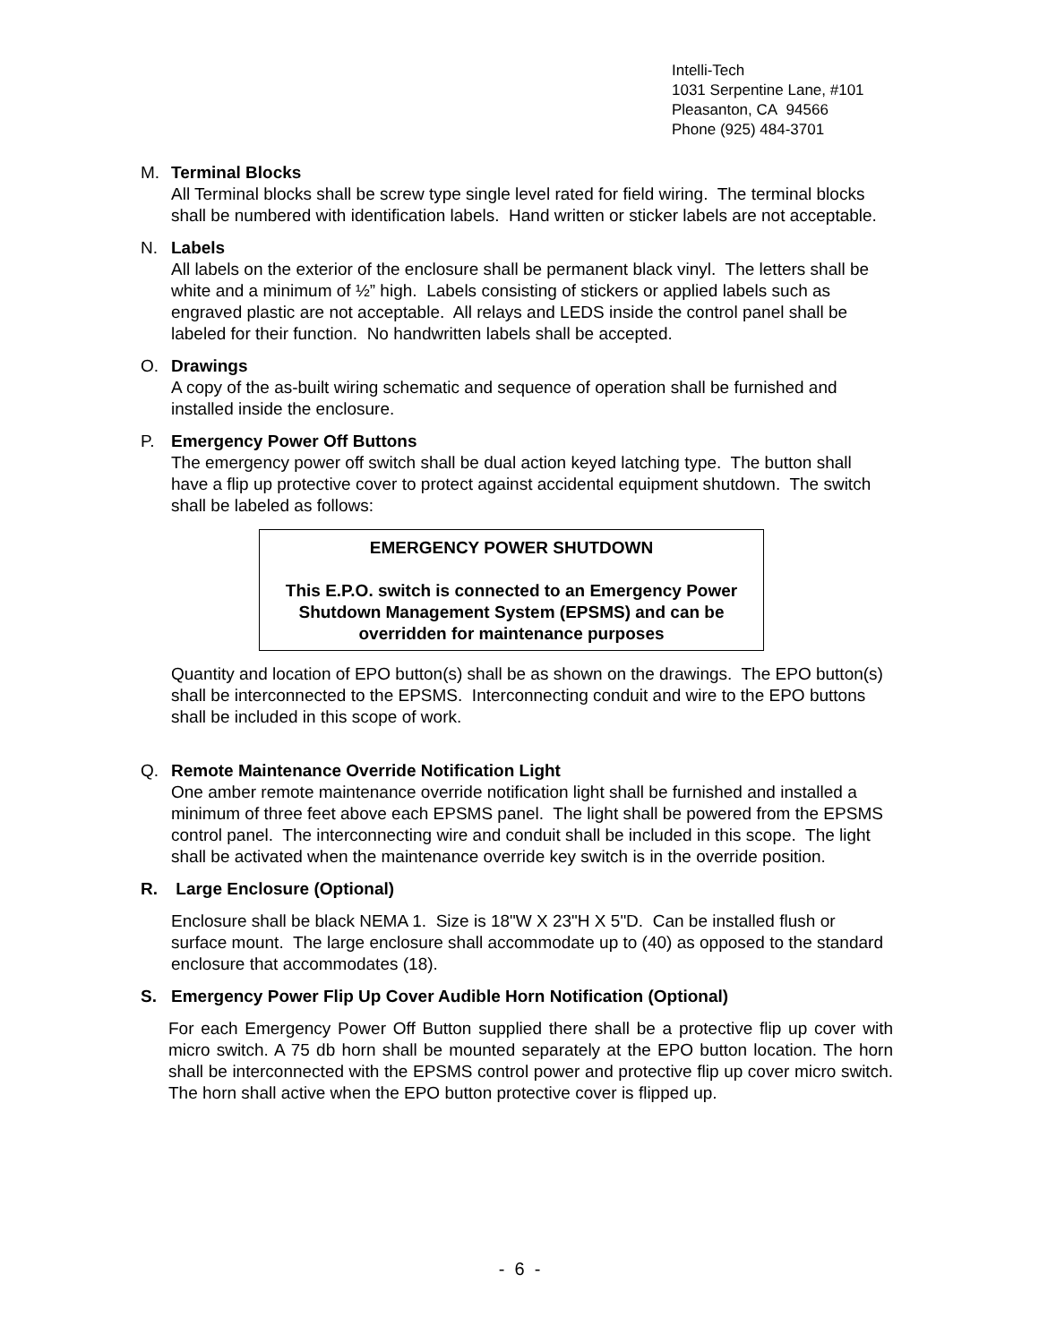Intelli-Tech
1031 Serpentine Lane, #101
Pleasanton, CA 94566
Phone (925) 484-3701
M. Terminal Blocks
All Terminal blocks shall be screw type single level rated for field wiring. The terminal blocks shall be numbered with identification labels. Hand written or sticker labels are not acceptable.
N. Labels
All labels on the exterior of the enclosure shall be permanent black vinyl. The letters shall be white and a minimum of ½” high. Labels consisting of stickers or applied labels such as engraved plastic are not acceptable. All relays and LEDS inside the control panel shall be labeled for their function. No handwritten labels shall be accepted.
O. Drawings
A copy of the as-built wiring schematic and sequence of operation shall be furnished and installed inside the enclosure.
P. Emergency Power Off Buttons
The emergency power off switch shall be dual action keyed latching type. The button shall have a flip up protective cover to protect against accidental equipment shutdown. The switch shall be labeled as follows:
EMERGENCY POWER SHUTDOWN
This E.P.O. switch is connected to an Emergency Power Shutdown Management System (EPSMS) and can be overridden for maintenance purposes
Quantity and location of EPO button(s) shall be as shown on the drawings. The EPO button(s) shall be interconnected to the EPSMS. Interconnecting conduit and wire to the EPO buttons shall be included in this scope of work.
Q. Remote Maintenance Override Notification Light
One amber remote maintenance override notification light shall be furnished and installed a minimum of three feet above each EPSMS panel. The light shall be powered from the EPSMS control panel. The interconnecting wire and conduit shall be included in this scope. The light shall be activated when the maintenance override key switch is in the override position.
R. Large Enclosure (Optional)
Enclosure shall be black NEMA 1. Size is 18"W X 23"H X 5"D. Can be installed flush or surface mount. The large enclosure shall accommodate up to (40) as opposed to the standard enclosure that accommodates (18).
S. Emergency Power Flip Up Cover Audible Horn Notification (Optional)
For each Emergency Power Off Button supplied there shall be a protective flip up cover with micro switch. A 75 db horn shall be mounted separately at the EPO button location. The horn shall be interconnected with the EPSMS control power and protective flip up cover micro switch. The horn shall active when the EPO button protective cover is flipped up.
- 6 -